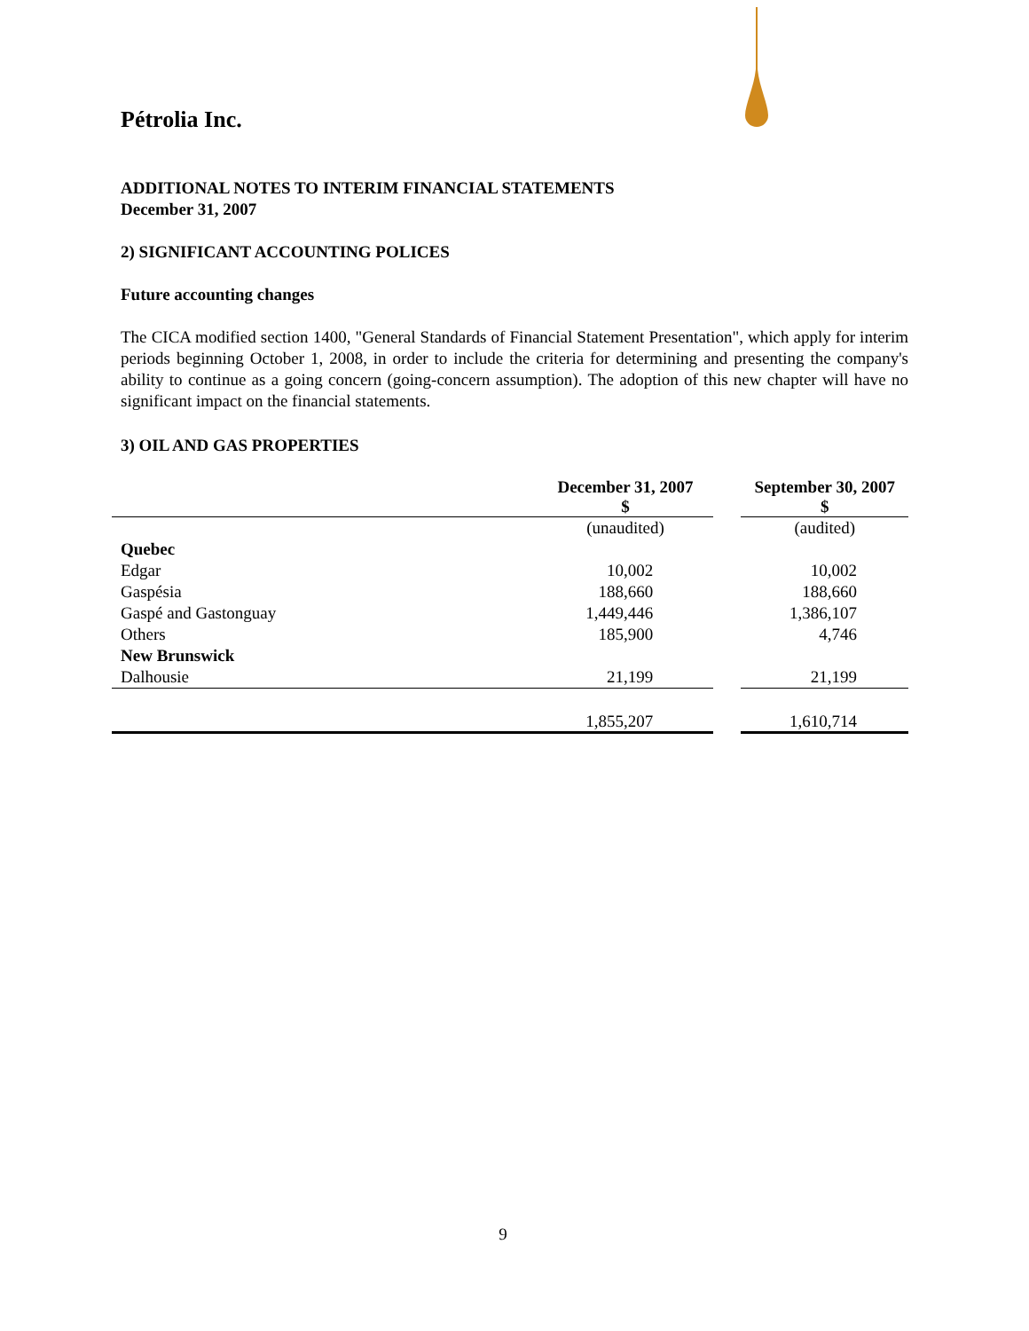Pétrolia Inc.
ADDITIONAL NOTES TO INTERIM FINANCIAL STATEMENTS
December 31, 2007
2) SIGNIFICANT ACCOUNTING POLICES
Future accounting changes
The CICA modified section 1400, "General Standards of Financial Statement Presentation", which apply for interim periods beginning October 1, 2008, in order to include the criteria for determining and presenting the company's ability to continue as a going concern (going-concern assumption). The adoption of this new chapter will have no significant impact on the financial statements.
3) OIL AND GAS PROPERTIES
| | December 31, 2007 $ | | September 30, 2007 $ |
| | (unaudited) | | (audited) |
| Quebec | | | |
| Edgar | 10,002 | | 10,002 |
| Gaspésia | 188,660 | | 188,660 |
| Gaspé and Gastonguay | 1,449,446 | | 1,386,107 |
| Others | 185,900 | | 4,746 |
| New Brunswick | | | |
| Dalhousie | 21,199 | | 21,199 |
| | 1,855,207 | | 1,610,714 |
9